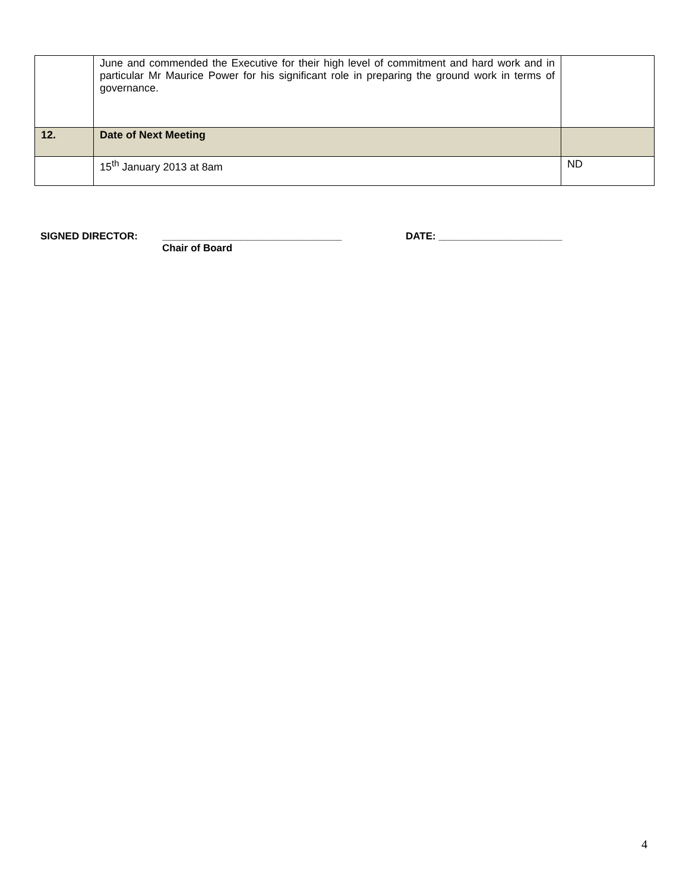| | June and commended the Executive for their high level of commitment and hard work and in particular Mr Maurice Power for his significant role in preparing the ground work in terms of governance. | |
| 12. | Date of Next Meeting | |
| | 15<sup>th</sup> January 2013 at 8am | ND |
SIGNED DIRECTOR: ________________________________
Chair of Board
DATE: ______________________
4